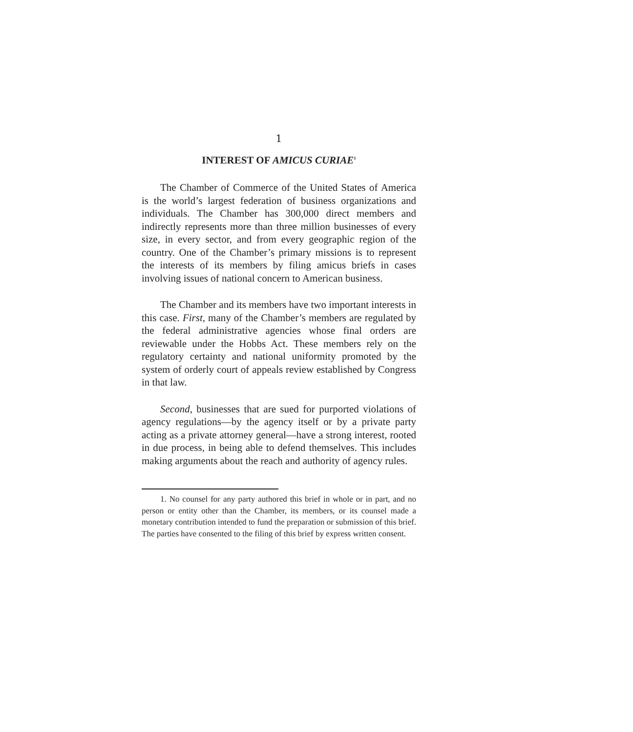1
INTEREST OF AMICUS CURIAE<sup>1</sup>
The Chamber of Commerce of the United States of America is the world’s largest federation of business organizations and individuals. The Chamber has 300,000 direct members and indirectly represents more than three million businesses of every size, in every sector, and from every geographic region of the country. One of the Chamber’s primary missions is to represent the interests of its members by filing amicus briefs in cases involving issues of national concern to American business.
The Chamber and its members have two important interests in this case. First, many of the Chamber’s members are regulated by the federal administrative agencies whose final orders are reviewable under the Hobbs Act. These members rely on the regulatory certainty and national uniformity promoted by the system of orderly court of appeals review established by Congress in that law.
Second, businesses that are sued for purported violations of agency regulations—by the agency itself or by a private party acting as a private attorney general—have a strong interest, rooted in due process, in being able to defend themselves. This includes making arguments about the reach and authority of agency rules.
1. No counsel for any party authored this brief in whole or in part, and no person or entity other than the Chamber, its members, or its counsel made a monetary contribution intended to fund the preparation or submission of this brief. The parties have consented to the filing of this brief by express written consent.